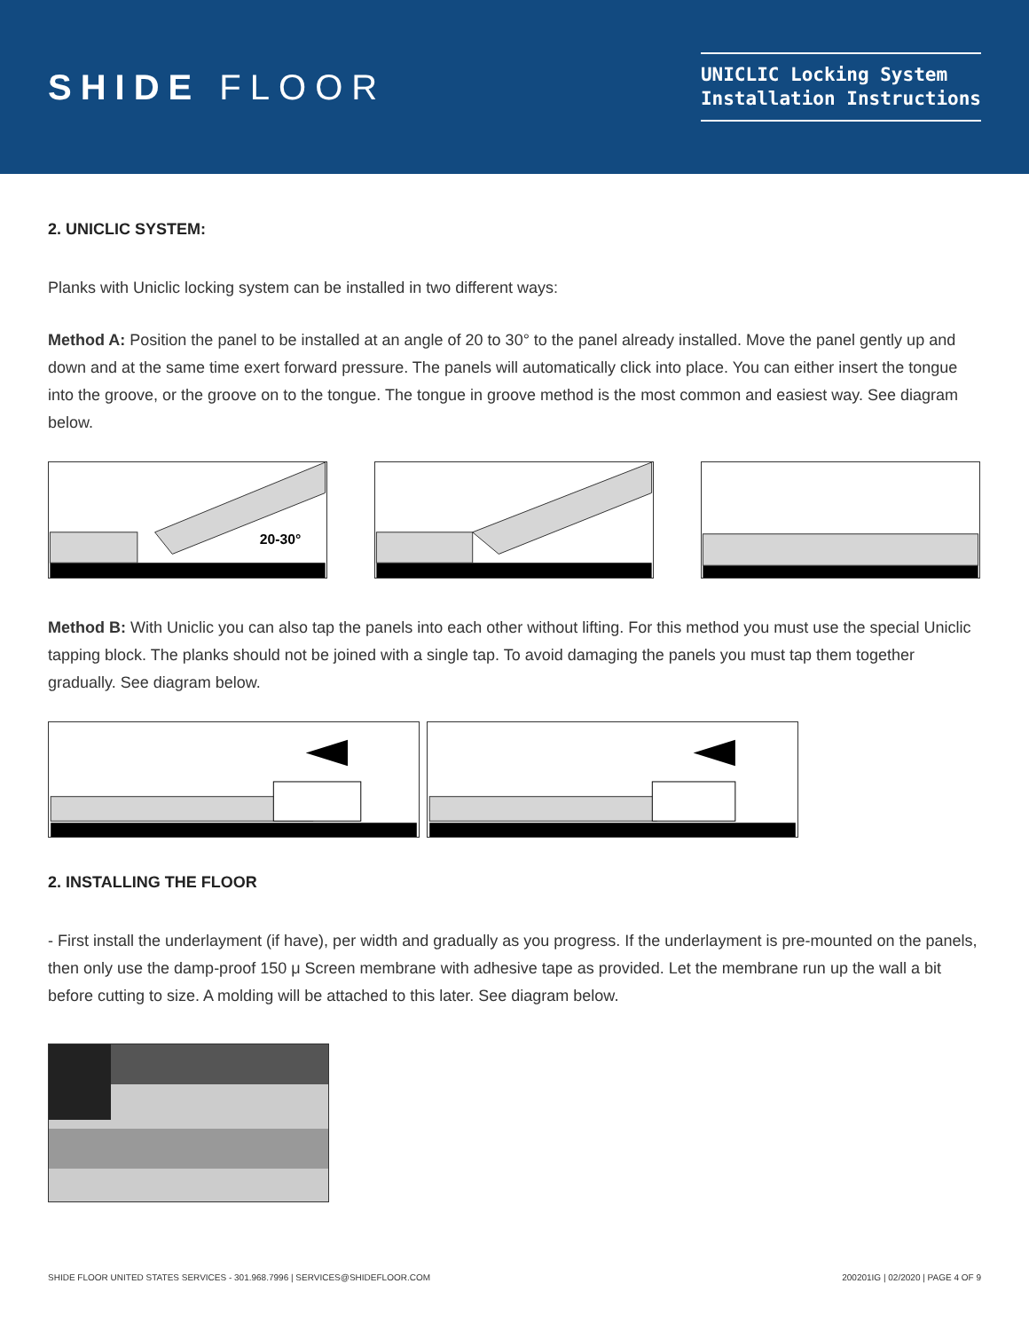SHIDE FLOOR
UNICLIC Locking System
Installation Instructions
2. UNICLIC SYSTEM:
Planks with Uniclic locking system can be installed in two different ways:
Method A: Position the panel to be installed at an angle of 20 to 30° to the panel already installed. Move the panel gently up and down and at the same time exert forward pressure. The panels will automatically click into place. You can either insert the tongue into the groove, or the groove on to the tongue. The tongue in groove method is the most common and easiest way. See diagram below.
20-30°
Method B: With Uniclic you can also tap the panels into each other without lifting. For this method you must use the special Uniclic tapping block. The planks should not be joined with a single tap. To avoid damaging the panels you must tap them together gradually. See diagram below.
2. INSTALLING THE FLOOR
- First install the underlayment (if have), per width and gradually as you progress. If the underlayment is pre-mounted on the panels, then only use the damp-proof 150 μ Screen membrane with adhesive tape as provided. Let the membrane run up the wall a bit before cutting to size. A molding will be attached to this later. See diagram below.
SHIDE FLOOR UNITED STATES SERVICES - 301.968.7996 | SERVICES@SHIDEFLOOR.COM 200201IG | 02/2020 | PAGE 4 OF 9